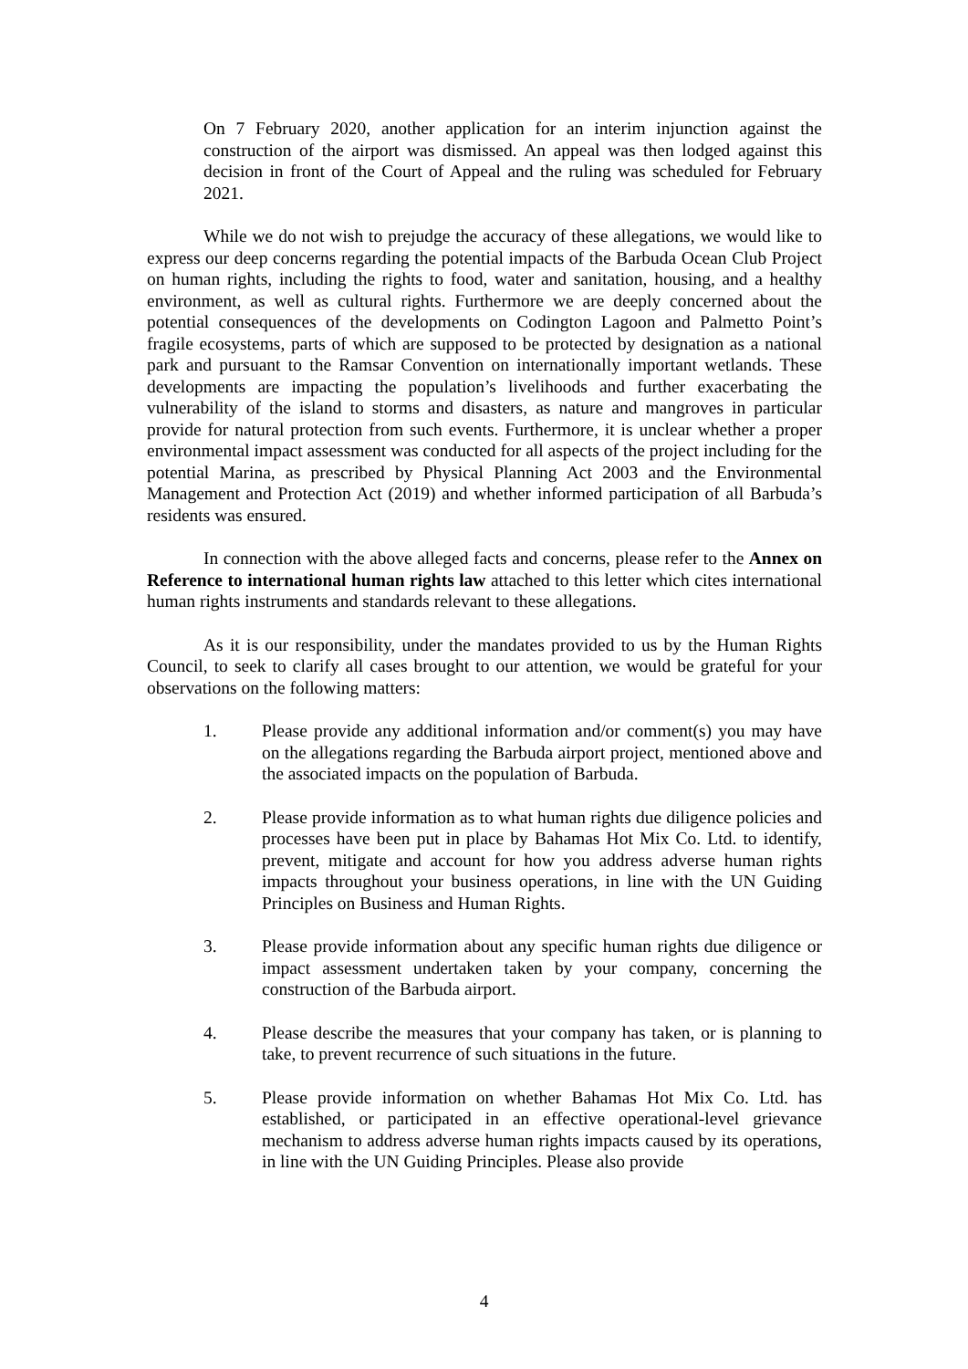On 7 February 2020, another application for an interim injunction against the construction of the airport was dismissed. An appeal was then lodged against this decision in front of the Court of Appeal and the ruling was scheduled for February 2021.
While we do not wish to prejudge the accuracy of these allegations, we would like to express our deep concerns regarding the potential impacts of the Barbuda Ocean Club Project on human rights, including the rights to food, water and sanitation, housing, and a healthy environment, as well as cultural rights. Furthermore we are deeply concerned about the potential consequences of the developments on Codington Lagoon and Palmetto Point’s fragile ecosystems, parts of which are supposed to be protected by designation as a national park and pursuant to the Ramsar Convention on internationally important wetlands. These developments are impacting the population’s livelihoods and further exacerbating the vulnerability of the island to storms and disasters, as nature and mangroves in particular provide for natural protection from such events. Furthermore, it is unclear whether a proper environmental impact assessment was conducted for all aspects of the project including for the potential Marina, as prescribed by Physical Planning Act 2003 and the Environmental Management and Protection Act (2019) and whether informed participation of all Barbuda’s residents was ensured.
In connection with the above alleged facts and concerns, please refer to the Annex on Reference to international human rights law attached to this letter which cites international human rights instruments and standards relevant to these allegations.
As it is our responsibility, under the mandates provided to us by the Human Rights Council, to seek to clarify all cases brought to our attention, we would be grateful for your observations on the following matters:
1. Please provide any additional information and/or comment(s) you may have on the allegations regarding the Barbuda airport project, mentioned above and the associated impacts on the population of Barbuda.
2. Please provide information as to what human rights due diligence policies and processes have been put in place by Bahamas Hot Mix Co. Ltd. to identify, prevent, mitigate and account for how you address adverse human rights impacts throughout your business operations, in line with the UN Guiding Principles on Business and Human Rights.
3. Please provide information about any specific human rights due diligence or impact assessment undertaken taken by your company, concerning the construction of the Barbuda airport.
4. Please describe the measures that your company has taken, or is planning to take, to prevent recurrence of such situations in the future.
5. Please provide information on whether Bahamas Hot Mix Co. Ltd. has established, or participated in an effective operational-level grievance mechanism to address adverse human rights impacts caused by its operations, in line with the UN Guiding Principles. Please also provide
4